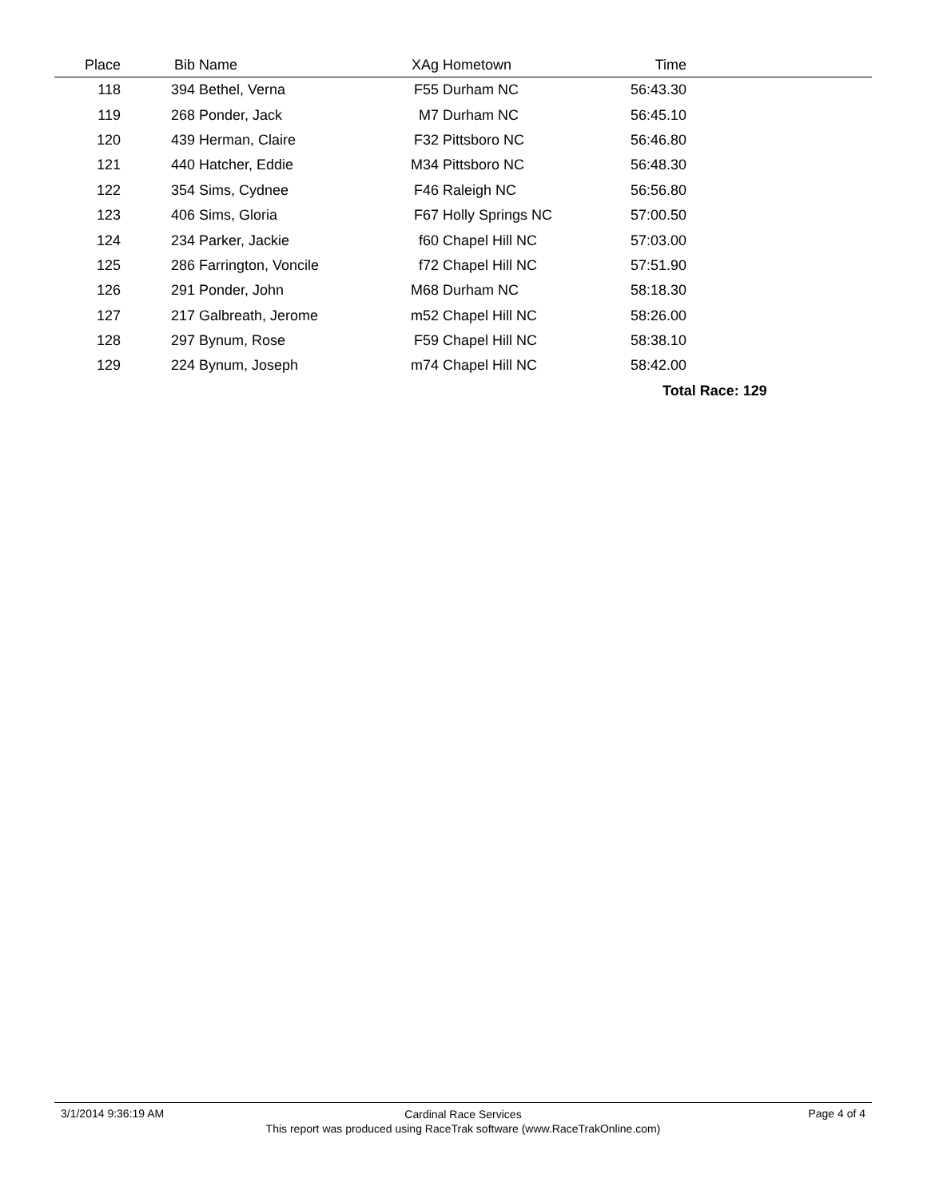| Place | | Bib | Name | XAg | Hometown | Time | |
| --- | --- | --- | --- | --- | --- | --- | --- |
| 118 | | 394 | Bethel, Verna | F55 | Durham NC | 56:43.30 | |
| 119 | | 268 | Ponder, Jack | M7 | Durham NC | 56:45.10 | |
| 120 | | 439 | Herman, Claire | F32 | Pittsboro NC | 56:46.80 | |
| 121 | | 440 | Hatcher, Eddie | M34 | Pittsboro NC | 56:48.30 | |
| 122 | | 354 | Sims, Cydnee | F46 | Raleigh NC | 56:56.80 | |
| 123 | | 406 | Sims, Gloria | F67 | Holly Springs NC | 57:00.50 | |
| 124 | | 234 | Parker, Jackie | f60 | Chapel Hill NC | 57:03.00 | |
| 125 | | 286 | Farrington, Voncile | f72 | Chapel Hill NC | 57:51.90 | |
| 126 | | 291 | Ponder, John | M68 | Durham NC | 58:18.30 | |
| 127 | | 217 | Galbreath, Jerome | m52 | Chapel Hill NC | 58:26.00 | |
| 128 | | 297 | Bynum, Rose | F59 | Chapel Hill NC | 58:38.10 | |
| 129 | | 224 | Bynum, Joseph | m74 | Chapel Hill NC | 58:42.00 | |
| | | | | | | Total Race: 129 | |
3/1/2014 9:36:19 AM Page 4 of 4
Cardinal Race Services
This report was produced using RaceTrak software (www.RaceTrakOnline.com)